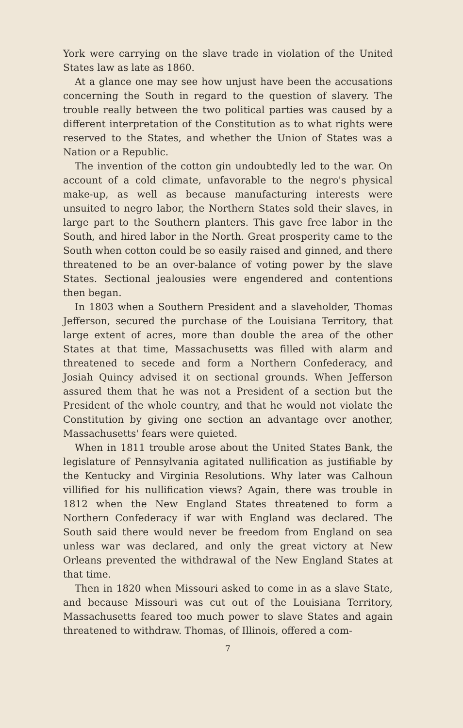York were carrying on the slave trade in violation of the United States law as late as 1860.
At a glance one may see how unjust have been the accusations concerning the South in regard to the question of slavery. The trouble really between the two political parties was caused by a different interpretation of the Constitution as to what rights were reserved to the States, and whether the Union of States was a Nation or a Republic.
The invention of the cotton gin undoubtedly led to the war. On account of a cold climate, unfavorable to the negro's physical make-up, as well as because manufacturing interests were unsuited to negro labor, the Northern States sold their slaves, in large part to the Southern planters. This gave free labor in the South, and hired labor in the North. Great prosperity came to the South when cotton could be so easily raised and ginned, and there threatened to be an over-balance of voting power by the slave States. Sectional jealousies were engendered and contentions then began.
In 1803 when a Southern President and a slaveholder, Thomas Jefferson, secured the purchase of the Louisiana Territory, that large extent of acres, more than double the area of the other States at that time, Massachusetts was filled with alarm and threatened to secede and form a Northern Confederacy, and Josiah Quincy advised it on sectional grounds. When Jefferson assured them that he was not a President of a section but the President of the whole country, and that he would not violate the Constitution by giving one section an advantage over another, Massachusetts' fears were quieted.
When in 1811 trouble arose about the United States Bank, the legislature of Pennsylvania agitated nullification as justifiable by the Kentucky and Virginia Resolutions. Why later was Calhoun villified for his nullification views? Again, there was trouble in 1812 when the New England States threatened to form a Northern Confederacy if war with England was declared. The South said there would never be freedom from England on sea unless war was declared, and only the great victory at New Orleans prevented the withdrawal of the New England States at that time.
Then in 1820 when Missouri asked to come in as a slave State, and because Missouri was cut out of the Louisiana Territory, Massachusetts feared too much power to slave States and again threatened to withdraw. Thomas, of Illinois, offered a com-
7